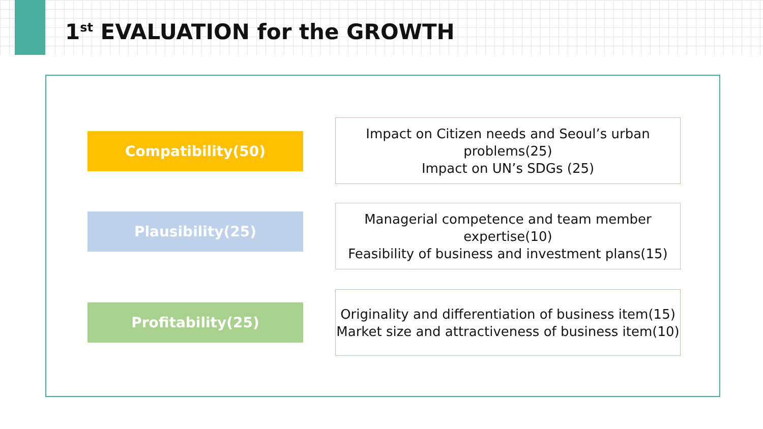1<sup>st</sup> EVALUATION for the GROWTH
Compatibility(50)
Impact on Citizen needs and Seoul’s urban problems(25)
Impact on UN’s SDGs (25)
Plausibility(25)
Managerial competence and team member expertise(10)
Feasibility of business and investment plans(15)
Profitability(25)
Originality and differentiation of business item(15)
Market size and attractiveness of business item(10)